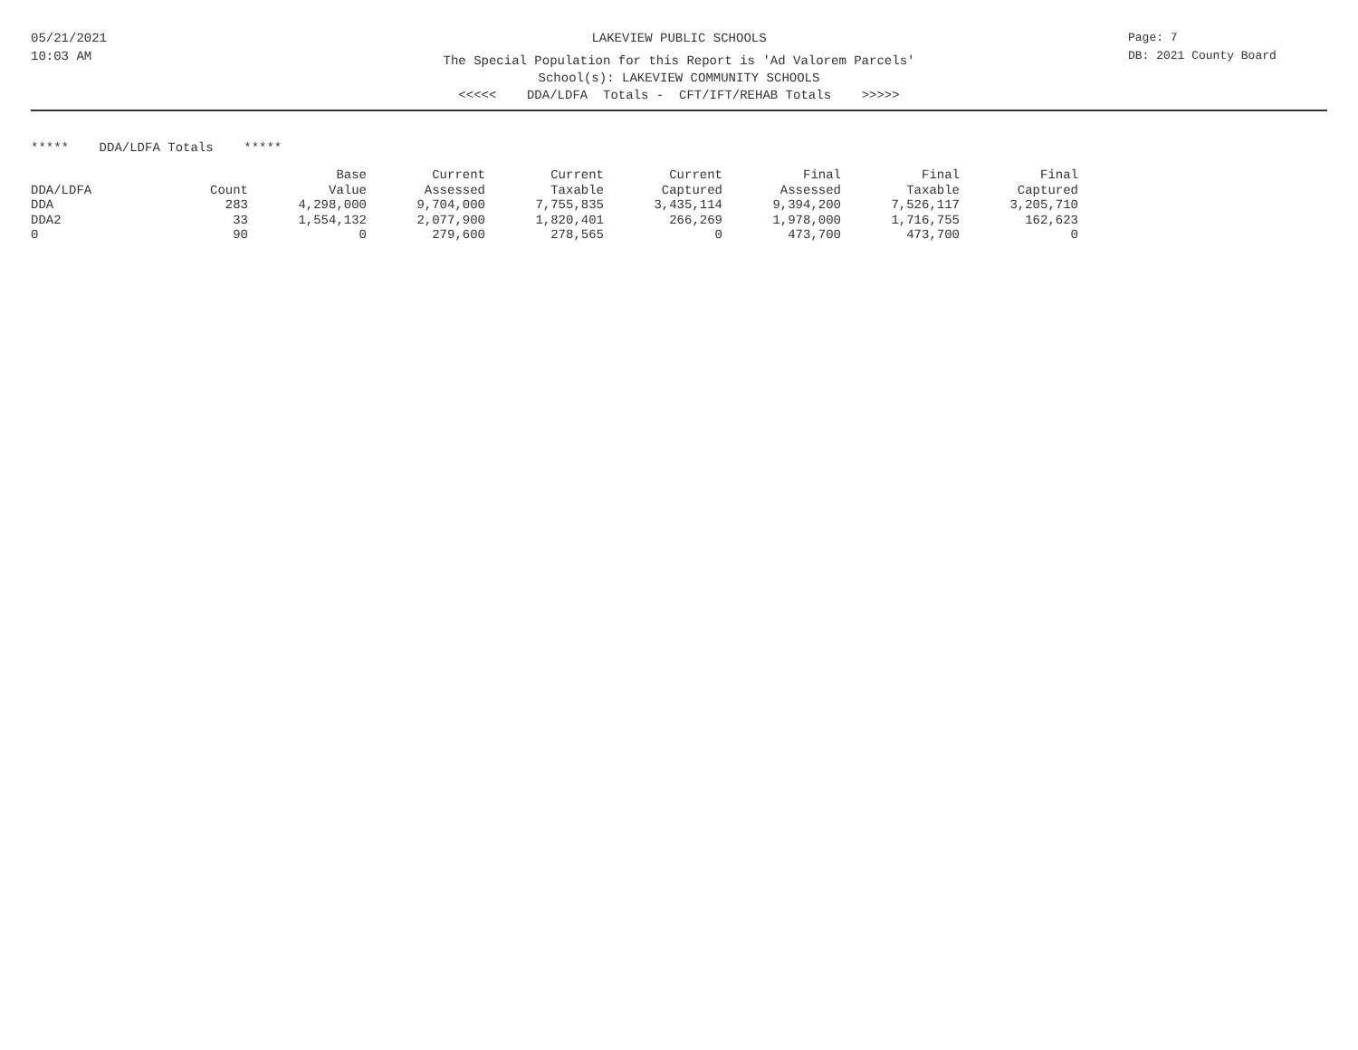05/21/2021
10:03 AM
LAKEVIEW PUBLIC SCHOOLS
The Special Population for this Report is 'Ad Valorem Parcels'
School(s): LAKEVIEW COMMUNITY SCHOOLS
<<<<< DDA/LDFA Totals - CFT/IFT/REHAB Totals >>>>>
Page: 7
DB: 2021 County Board
***** DDA/LDFA Totals *****
| | | Base | Current | Current | Current | Final | Final | Final |
| --- | --- | --- | --- | --- | --- | --- | --- | --- |
| DDA/LDFA | Count | Value | Assessed | Taxable | Captured | Assessed | Taxable | Captured |
| DDA | 283 | 4,298,000 | 9,704,000 | 7,755,835 | 3,435,114 | 9,394,200 | 7,526,117 | 3,205,710 |
| DDA2 | 33 | 1,554,132 | 2,077,900 | 1,820,401 | 266,269 | 1,978,000 | 1,716,755 | 162,623 |
| 0 | 90 | 0 | 279,600 | 278,565 | 0 | 473,700 | 473,700 | 0 |